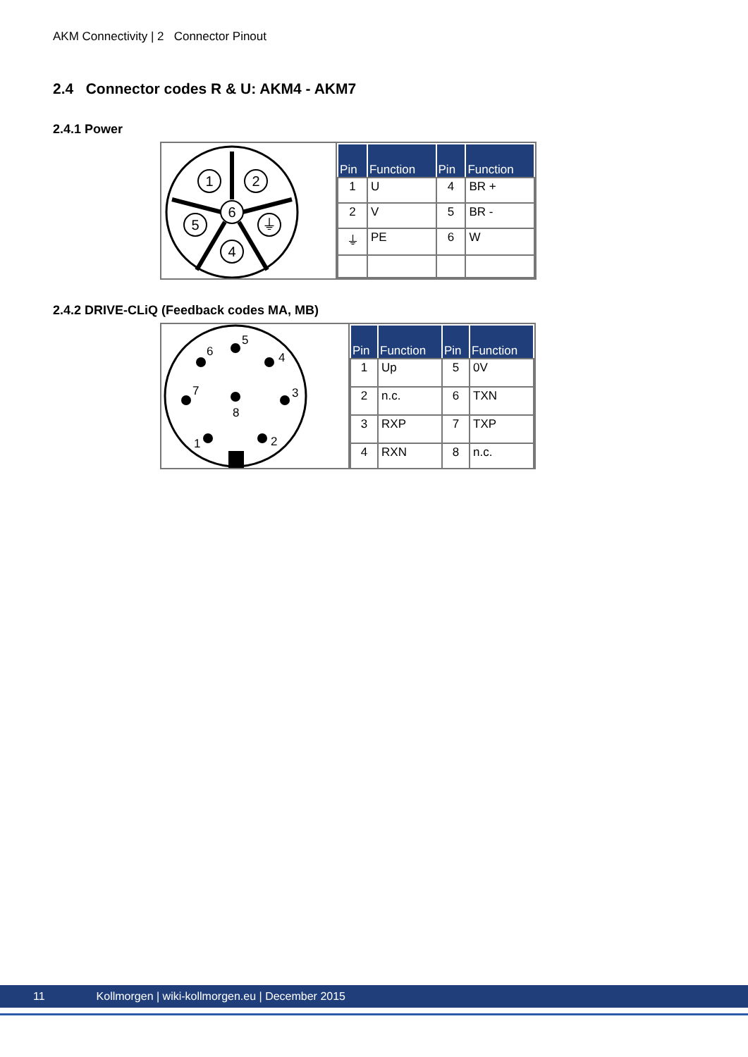AKM Connectivity | 2 Connector Pinout
2.4 Connector codes R & U: AKM4 - AKM7
2.4.1 Power
1
2
6
5
⏚
4
| Pin | Function | Pin | Function |
| --- | --- | --- | --- |
| 1 | U | 4 | BR + |
| 2 | V | 5 | BR - |
| ⏚ | PE | 6 | W |
2.4.2 DRIVE-CLiQ (Feedback codes MA, MB)
5
6
4
7
8
3
1
2
| Pin | Function | Pin | Function |
| --- | --- | --- | --- |
| 1 | Up | 5 | 0V |
| 2 | n.c. | 6 | TXN |
| 3 | RXP | 7 | TXP |
| 4 | RXN | 8 | n.c. |
11 Kollmorgen | wiki-kollmorgen.eu | December 2015